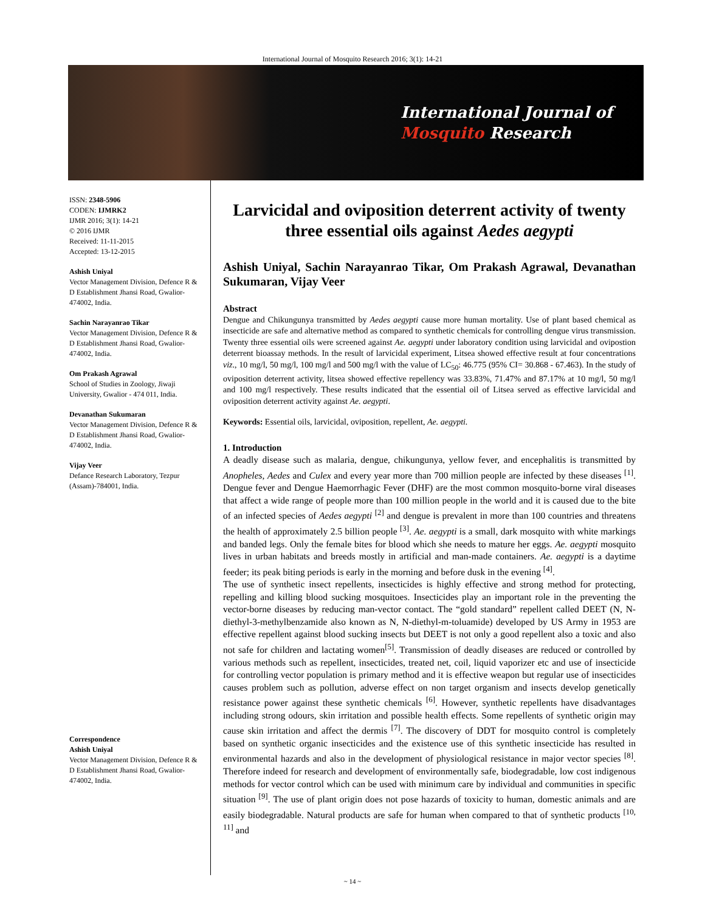International Journal of Mosquito Research 2016; 3(1): 14-21
International Journal of
Mosquito Research
ISSN: 2348-5906
CODEN: IJMRK2
IJMR 2016; 3(1): 14-21
© 2016 IJMR
Received: 11-11-2015
Accepted: 13-12-2015
Ashish Uniyal
Vector Management Division, Defence R & D Establishment Jhansi Road, Gwalior- 474002, India.
Sachin Narayanrao Tikar
Vector Management Division, Defence R & D Establishment Jhansi Road, Gwalior- 474002, India.
Om Prakash Agrawal
School of Studies in Zoology, Jiwaji University, Gwalior - 474 011, India.
Devanathan Sukumaran
Vector Management Division, Defence R & D Establishment Jhansi Road, Gwalior- 474002, India.
Vijay Veer
Defance Research Laboratory, Tezpur (Assam)-784001, India.
Correspondence
Ashish Uniyal
Vector Management Division, Defence R & D Establishment Jhansi Road, Gwalior- 474002, India.
Larvicidal and oviposition deterrent activity of twenty three essential oils against Aedes aegypti
Ashish Uniyal, Sachin Narayanrao Tikar, Om Prakash Agrawal, Devanathan Sukumaran, Vijay Veer
Abstract
Dengue and Chikungunya transmitted by Aedes aegypti cause more human mortality. Use of plant based chemical as insecticide are safe and alternative method as compared to synthetic chemicals for controlling dengue virus transmission. Twenty three essential oils were screened against Ae. aegypti under laboratory condition using larvicidal and ovipostion deterrent bioassay methods. In the result of larvicidal experiment, Litsea showed effective result at four concentrations viz., 10 mg/l, 50 mg/l, 100 mg/l and 500 mg/l with the value of LC<sub>50</sub>: 46.775 (95% CI= 30.868 - 67.463). In the study of oviposition deterrent activity, litsea showed effective repellency was 33.83%, 71.47% and 87.17% at 10 mg/l, 50 mg/l and 100 mg/l respectively. These results indicated that the essential oil of Litsea served as effective larvicidal and oviposition deterrent activity against Ae. aegypti.
Keywords: Essential oils, larvicidal, oviposition, repellent, Ae. aegypti.
1. Introduction
A deadly disease such as malaria, dengue, chikungunya, yellow fever, and encephalitis is transmitted by Anopheles, Aedes and Culex and every year more than 700 million people are infected by these diseases <sup>[1]</sup>. Dengue fever and Dengue Haemorrhagic Fever (DHF) are the most common mosquito-borne viral diseases that affect a wide range of people more than 100 million people in the world and it is caused due to the bite of an infected species of Aedes aegypti <sup>[2]</sup> and dengue is prevalent in more than 100 countries and threatens the health of approximately 2.5 billion people <sup>[3]</sup>. Ae. aegypti is a small, dark mosquito with white markings and banded legs. Only the female bites for blood which she needs to mature her eggs. Ae. aegypti mosquito lives in urban habitats and breeds mostly in artificial and man-made containers. Ae. aegypti is a daytime feeder; its peak biting periods is early in the morning and before dusk in the evening <sup>[4]</sup>.
The use of synthetic insect repellents, insecticides is highly effective and strong method for protecting, repelling and killing blood sucking mosquitoes. Insecticides play an important role in the preventing the vector-borne diseases by reducing man-vector contact. The “gold standard” repellent called DEET (N, N-diethyl-3-methylbenzamide also known as N, N-diethyl-m-toluamide) developed by US Army in 1953 are effective repellent against blood sucking insects but DEET is not only a good repellent also a toxic and also not safe for children and lactating women<sup>[5]</sup>. Transmission of deadly diseases are reduced or controlled by various methods such as repellent, insecticides, treated net, coil, liquid vaporizer etc and use of insecticide for controlling vector population is primary method and it is effective weapon but regular use of insecticides causes problem such as pollution, adverse effect on non target organism and insects develop genetically resistance power against these synthetic chemicals <sup>[6]</sup>. However, synthetic repellents have disadvantages including strong odours, skin irritation and possible health effects. Some repellents of synthetic origin may cause skin irritation and affect the dermis <sup>[7]</sup>. The discovery of DDT for mosquito control is completely based on synthetic organic insecticides and the existence use of this synthetic insecticide has resulted in environmental hazards and also in the development of physiological resistance in major vector species <sup>[8]</sup>. Therefore indeed for research and development of environmentally safe, biodegradable, low cost indigenous methods for vector control which can be used with minimum care by individual and communities in specific situation <sup>[9]</sup>. The use of plant origin does not pose hazards of toxicity to human, domestic animals and are easily biodegradable. Natural products are safe for human when compared to that of synthetic products <sup>[10, 11]</sup> and
~ 14 ~